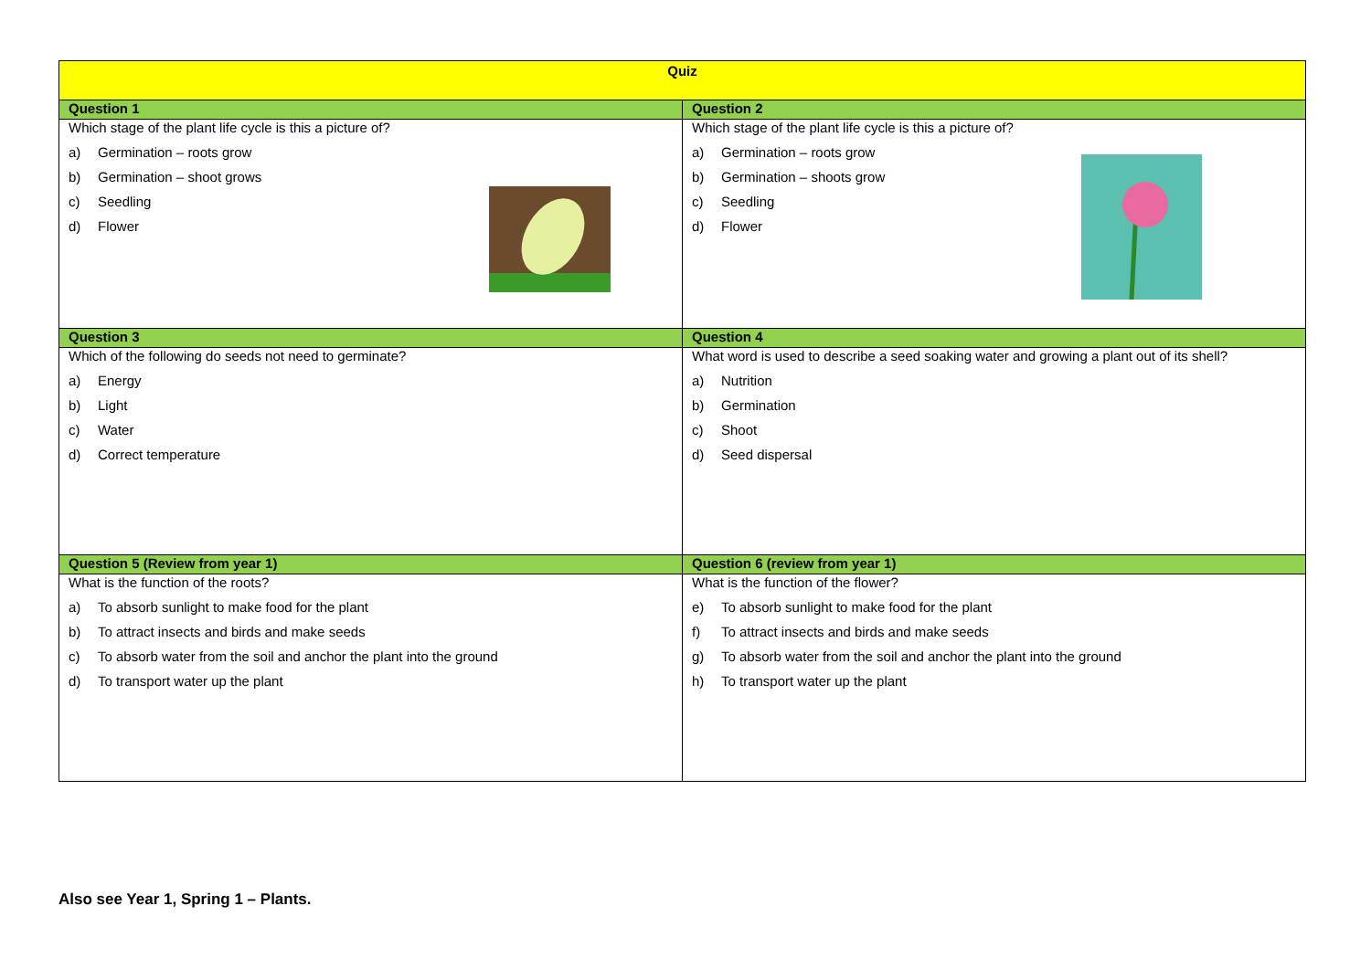| Quiz | |
| --- | --- |
| Question 1 | Question 2 |
| Which stage of the plant life cycle is this a picture of? a) Germination – roots grow b) Germination – shoot grows c) Seedling d) Flower | Which stage of the plant life cycle is this a picture of? a) Germination – roots grow b) Germination – shoots grow c) Seedling d) Flower |
| Question 3 | Question 4 |
| Which of the following do seeds not need to germinate? a) Energy b) Light c) Water d) Correct temperature | What word is used to describe a seed soaking water and growing a plant out of its shell? a) Nutrition b) Germination c) Shoot d) Seed dispersal |
| Question 5 (Review from year 1) | Question 6 (review from year 1) |
| What is the function of the roots? a) To absorb sunlight to make food for the plant b) To attract insects and birds and make seeds c) To absorb water from the soil and anchor the plant into the ground d) To transport water up the plant | What is the function of the flower? e) To absorb sunlight to make food for the plant f) To attract insects and birds and make seeds g) To absorb water from the soil and anchor the plant into the ground h) To transport water up the plant |
Also see Year 1, Spring 1 – Plants.